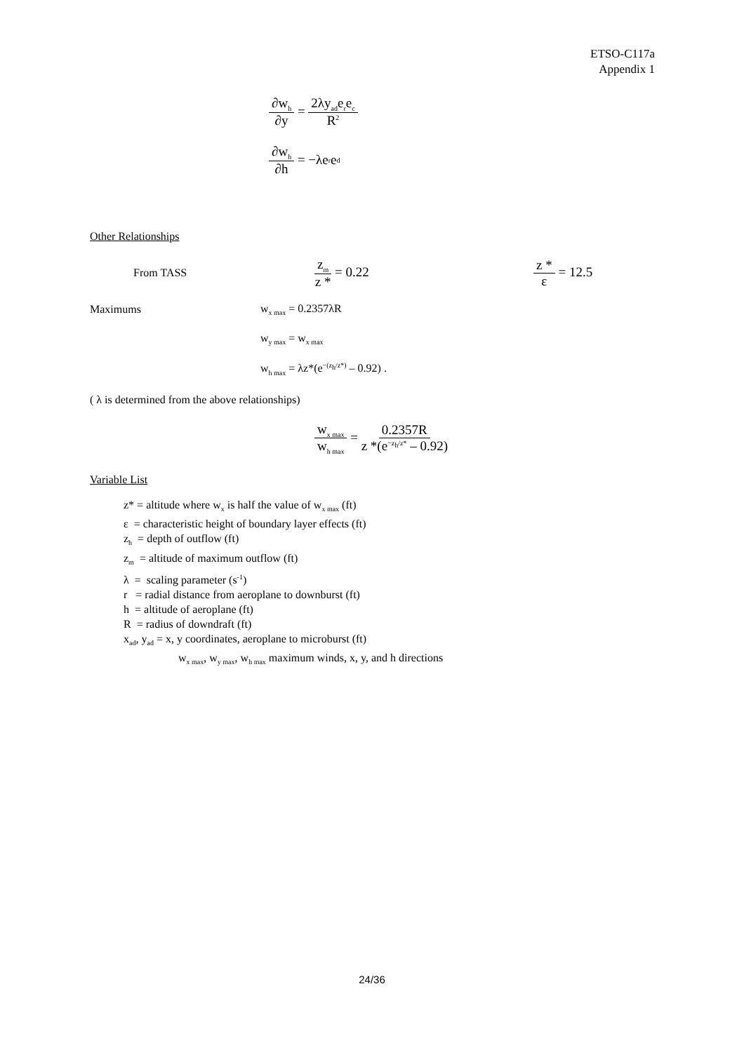ETSO-C117a
Appendix 1
∂w<sub>h</sub> ∂y = 2λy<sub>ad</sub>e<sub>r</sub>e<sub>c</sub> R<sup>2</sup>
∂w<sub>h</sub> ∂h = −λe<sub>r</sub>e<sub>d</sub>
Other Relationships
From TASS z<sub>m</sub> z * = 0.22 z * ε = 12.5
Maximums w<sub>x max</sub> = 0.2357λR
w<sub>y max</sub> = w<sub>x max</sub>
w<sub>h max</sub> = λz*(e<sup>−(z<sub>h</sub>/z*)</sup> – 0.92) .
( λ is determined from the above relationships)
w<sub>x max</sub> w<sub>h max</sub> = 0.2357R z *(e<sup>−z<sub>h</sub>/z*</sup> – 0.92)
Variable List
z* = altitude where w<sub>x</sub> is half the value of w<sub>x max</sub> (ft)
ε = characteristic height of boundary layer effects (ft)
z<sub>h</sub> = depth of outflow (ft)
z<sub>m</sub> = altitude of maximum outflow (ft)
λ = scaling parameter (s<sup>-1</sup>)
r = radial distance from aeroplane to downburst (ft)
h = altitude of aeroplane (ft)
R = radius of downdraft (ft)
x<sub>ad</sub>, y<sub>ad</sub> = x, y coordinates, aeroplane to microburst (ft)
w<sub>x max</sub>, w<sub>y max</sub>, w<sub>h max</sub> maximum winds, x, y, and h directions
24/36